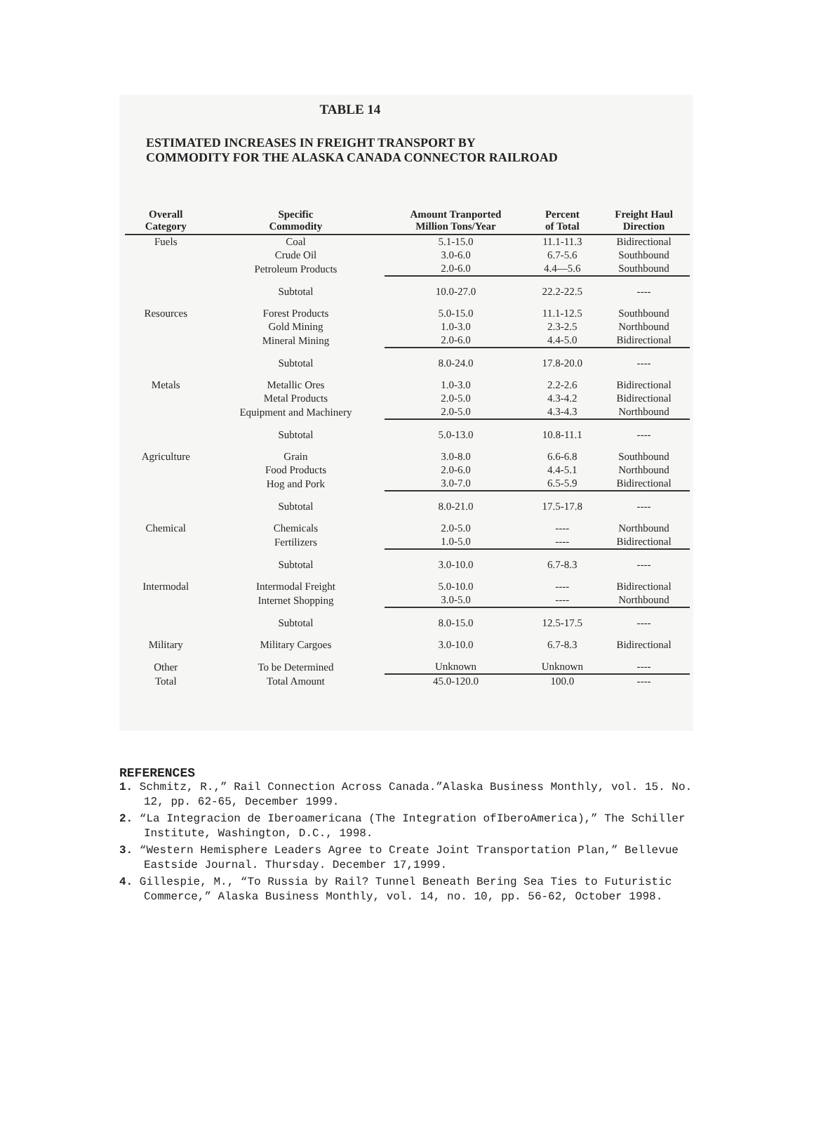TABLE 14
ESTIMATED INCREASES IN FREIGHT TRANSPORT BY
COMMODITY FOR THE ALASKA CANADA CONNECTOR RAILROAD
| Overall Category | Specific Commodity | Amount Tranported Million Tons/Year | Percent of Total | Freight Haul Direction |
| --- | --- | --- | --- | --- |
| Fuels | Coal | 5.1-15.0 | 11.1-11.3 | Bidirectional |
| | Crude Oil | 3.0-6.0 | 6.7-5.6 | Southbound |
| | Petroleum Products | 2.0-6.0 | 4.4—5.6 | Southbound |
| | Subtotal | 10.0-27.0 | 22.2-22.5 | ---- |
| Resources | Forest Products | 5.0-15.0 | 11.1-12.5 | Southbound |
| | Gold Mining | 1.0-3.0 | 2.3-2.5 | Northbound |
| | Mineral Mining | 2.0-6.0 | 4.4-5.0 | Bidirectional |
| | Subtotal | 8.0-24.0 | 17.8-20.0 | ---- |
| Metals | Metallic Ores | 1.0-3.0 | 2.2-2.6 | Bidirectional |
| | Metal Products | 2.0-5.0 | 4.3-4.2 | Bidirectional |
| | Equipment and Machinery | 2.0-5.0 | 4.3-4.3 | Northbound |
| | Subtotal | 5.0-13.0 | 10.8-11.1 | ---- |
| Agriculture | Grain | 3.0-8.0 | 6.6-6.8 | Southbound |
| | Food Products | 2.0-6.0 | 4.4-5.1 | Northbound |
| | Hog and Pork | 3.0-7.0 | 6.5-5.9 | Bidirectional |
| | Subtotal | 8.0-21.0 | 17.5-17.8 | ---- |
| Chemical | Chemicals | 2.0-5.0 | ---- | Northbound |
| | Fertilizers | 1.0-5.0 | ---- | Bidirectional |
| | Subtotal | 3.0-10.0 | 6.7-8.3 | ---- |
| Intermodal | Intermodal Freight | 5.0-10.0 | ---- | Bidirectional |
| | Internet Shopping | 3.0-5.0 | ---- | Northbound |
| | Subtotal | 8.0-15.0 | 12.5-17.5 | ---- |
| Military | Military Cargoes | 3.0-10.0 | 6.7-8.3 | Bidirectional |
| Other | To be Determined | Unknown | Unknown | ---- |
| Total | Total Amount | 45.0-120.0 | 100.0 | ---- |
REFERENCES
1. Schmitz, R.,” Rail Connection Across Canada.”Alaska Business Monthly, vol. 15. No. 12, pp. 62-65, December 1999.
2. “La Integracion de Iberoamericana (The Integration ofIberoAmerica),” The Schiller Institute, Washington, D.C., 1998.
3. “Western Hemisphere Leaders Agree to Create Joint Transportation Plan,” Bellevue Eastside Journal. Thursday. December 17,1999.
4. Gillespie, M., “To Russia by Rail? Tunnel Beneath Bering Sea Ties to Futuristic Commerce,” Alaska Business Monthly, vol. 14, no. 10, pp. 56-62, October 1998.